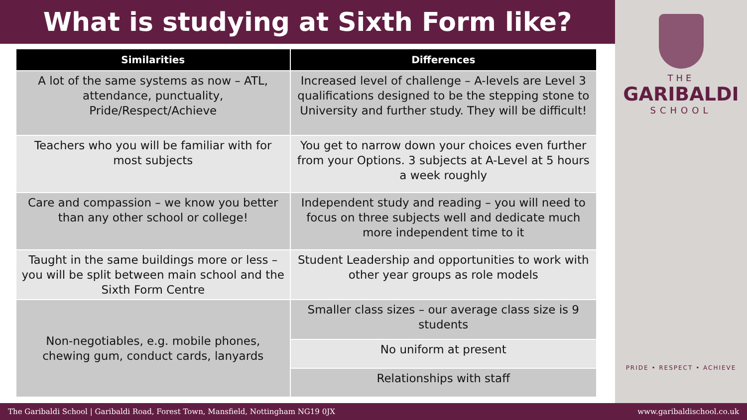What is studying at Sixth Form like?
| Similarities | Differences |
| --- | --- |
| A lot of the same systems as now – ATL, attendance, punctuality, Pride/Respect/Achieve | Increased level of challenge – A-levels are Level 3 qualifications designed to be the stepping stone to University and further study. They will be difficult! |
| Teachers who you will be familiar with for most subjects | You get to narrow down your choices even further from your Options. 3 subjects at A-Level at 5 hours a week roughly |
| Care and compassion – we know you better than any other school or college! | Independent study and reading – you will need to focus on three subjects well and dedicate much more independent time to it |
| Taught in the same buildings more or less – you will be split between main school and the Sixth Form Centre | Student Leadership and opportunities to work with other year groups as role models |
| Non-negotiables, e.g. mobile phones, chewing gum, conduct cards, lanyards | Smaller class sizes – our average class size is 9 students |
| | No uniform at present |
| | Relationships with staff |
THE
GARIBALDI
SCHOOL
PRIDE • RESPECT • ACHIEVE
The Garibaldi School | Garibaldi Road, Forest Town, Mansfield, Nottingham NG19 0JX www.garibaldischool.co.uk